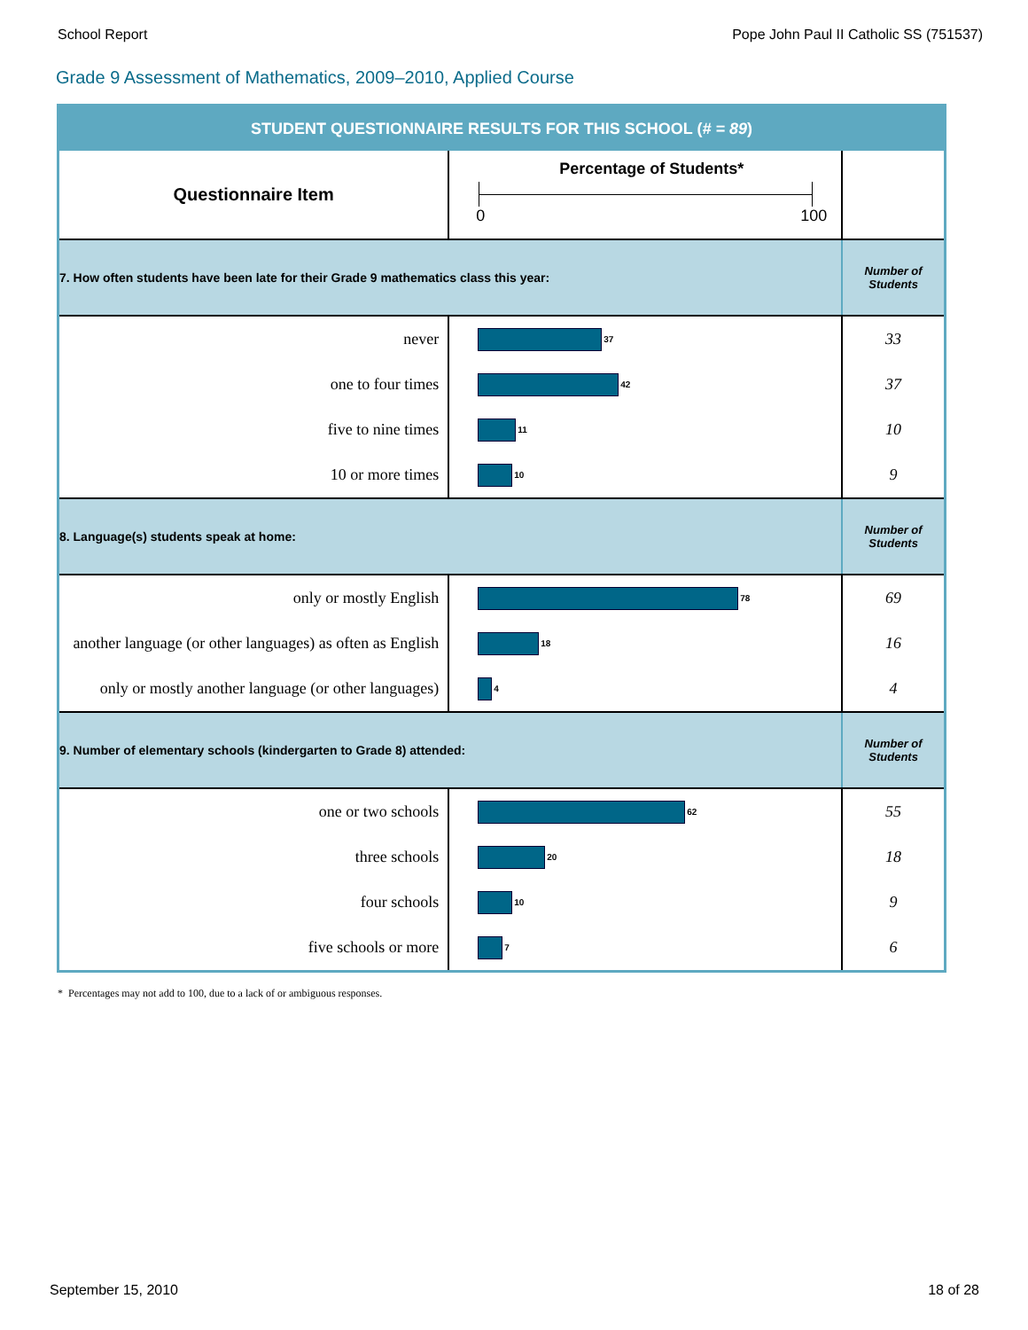School Report Pope John Paul II Catholic SS (751537)
Grade 9 Assessment of Mathematics, 2009–2010, Applied Course
| STUDENT QUESTIONNAIRE RESULTS FOR THIS SCHOOL ( # = 89 ) | | |
| Questionnaire Item | Percentage of Students* 0 100 | |
| 7. How often students have been late for their Grade 9 mathematics class this year: | | Number of Students |
| never | 37 | 33 |
| one to four times | 42 | 37 |
| five to nine times | 11 | 10 |
| 10 or more times | 10 | 9 |
| 8. Language(s) students speak at home: | | Number of Students |
| only or mostly English | 78 | 69 |
| another language (or other languages) as often as English | 18 | 16 |
| only or mostly another language (or other languages) | 4 | 4 |
| 9. Number of elementary schools (kindergarten to Grade 8) attended: | | Number of Students |
| one or two schools | 62 | 55 |
| three schools | 20 | 18 |
| four schools | 10 | 9 |
| five schools or more | 7 | 6 |
* Percentages may not add to 100, due to a lack of or ambiguous responses.
September 15, 2010 18 of 28